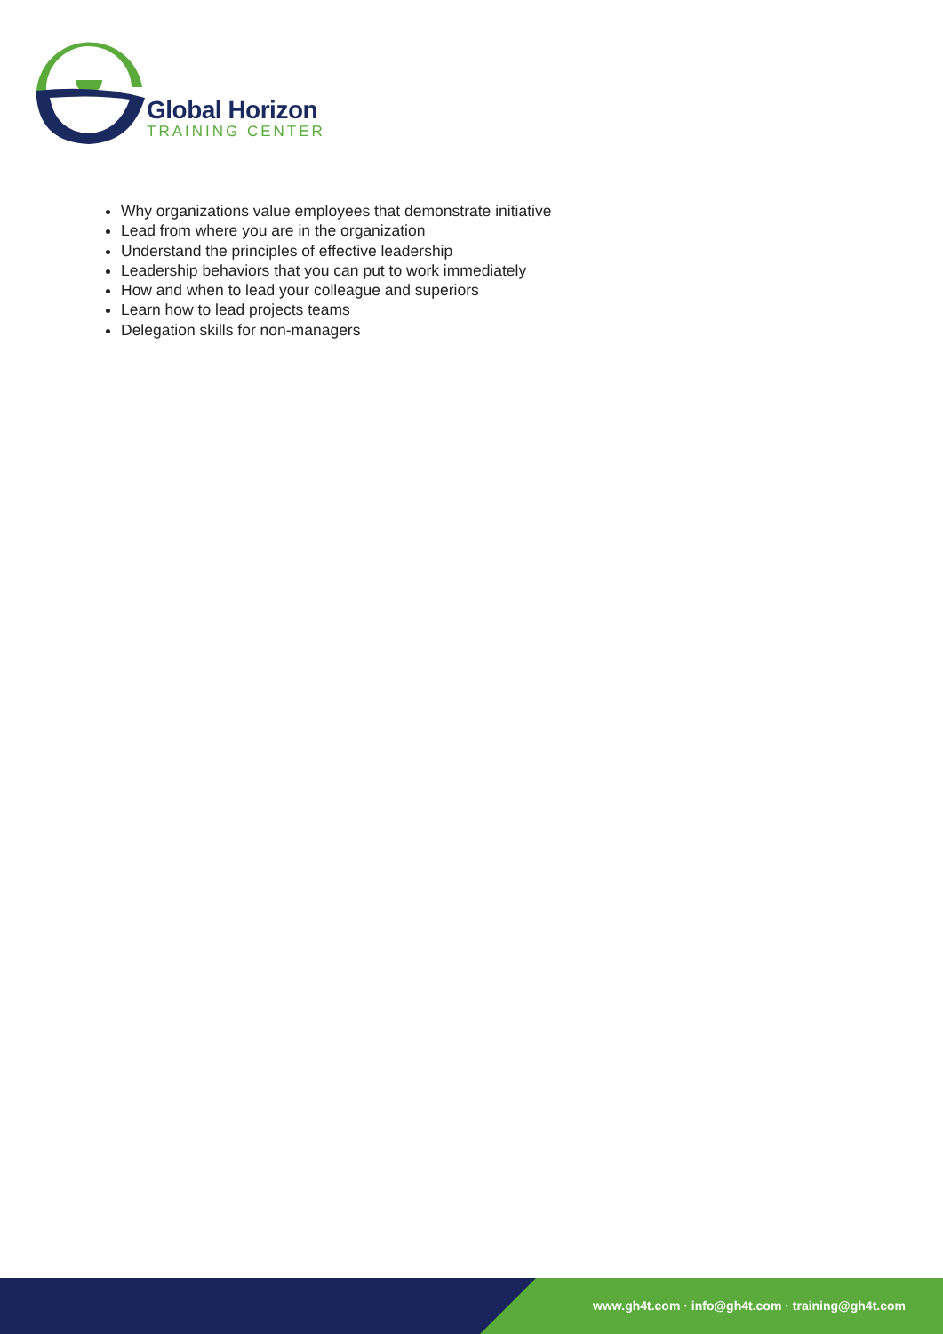Global Horizon
TRAINING CENTER
Why organizations value employees that demonstrate initiative
Lead from where you are in the organization
Understand the principles of effective leadership
Leadership behaviors that you can put to work immediately
How and when to lead your colleague and superiors
Learn how to lead projects teams
Delegation skills for non-managers
www.gh4t.com · info@gh4t.com · training@gh4t.com